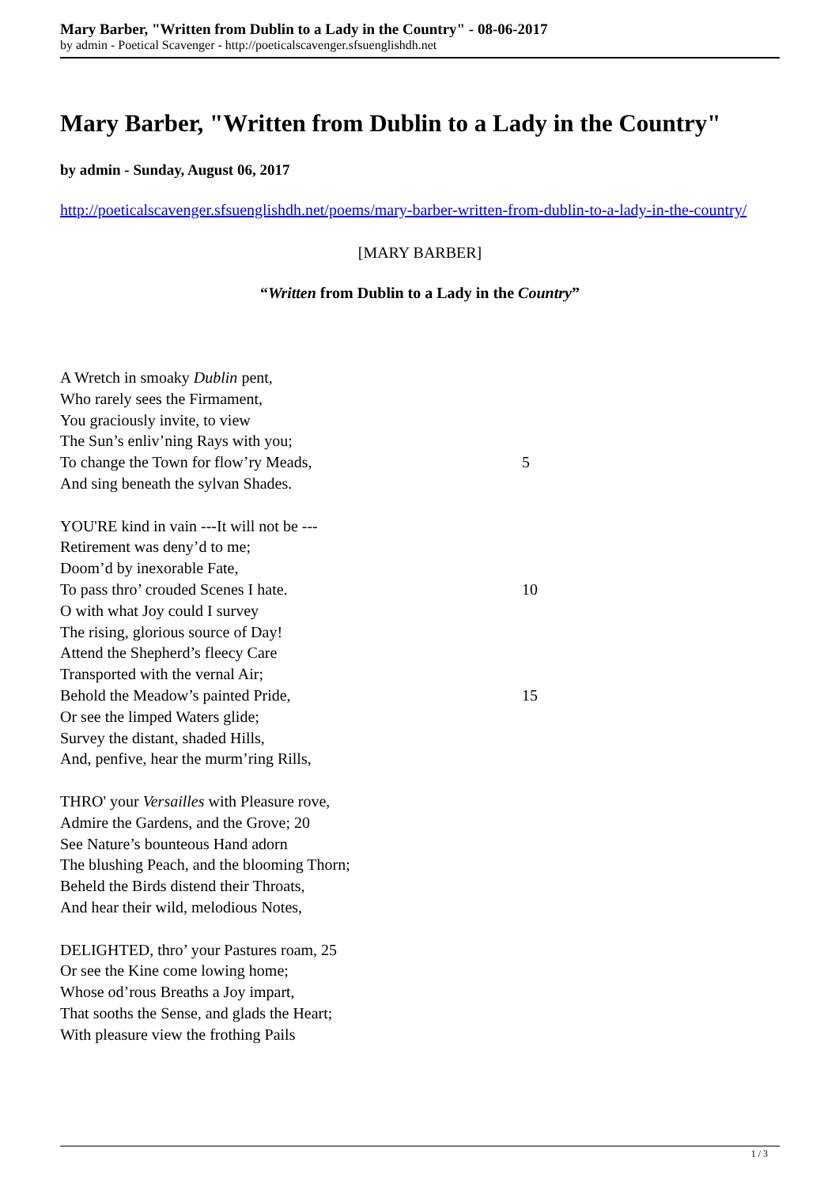Mary Barber, "Written from Dublin to a Lady in the Country" - 08-06-2017
by admin - Poetical Scavenger - http://poeticalscavenger.sfsuenglishdh.net
Mary Barber, "Written from Dublin to a Lady in the Country"
by admin - Sunday, August 06, 2017
http://poeticalscavenger.sfsuenglishdh.net/poems/mary-barber-written-from-dublin-to-a-lady-in-the-country/
[MARY BARBER]
“Written from Dublin to a Lady in the Country”
A Wretch in smoaky Dublin pent,
Who rarely sees the Firmament,
You graciously invite, to view
The Sun’s enliv’ning Rays with you;
To change the Town for flow’ry Meads, 5
And sing beneath the sylvan Shades.
YOU'RE kind in vain ---It will not be ---
Retirement was deny’d to me;
Doom’d by inexorable Fate,
To pass thro’ crouded Scenes I hate. 10
O with what Joy could I survey
The rising, glorious source of Day!
Attend the Shepherd’s fleecy Care
Transported with the vernal Air;
Behold the Meadow’s painted Pride, 15
Or see the limped Waters glide;
Survey the distant, shaded Hills,
And, penfive, hear the murm’ring Rills,
THRO' your Versailles with Pleasure rove,
Admire the Gardens, and the Grove; 20
See Nature’s bounteous Hand adorn
The blushing Peach, and the blooming Thorn;
Beheld the Birds distend their Throats,
And hear their wild, melodious Notes,
DELIGHTED, thro’ your Pastures roam, 25
Or see the Kine come lowing home;
Whose od’rous Breaths a Joy impart,
That sooths the Sense, and glads the Heart;
With pleasure view the frothing Pails
1 / 3